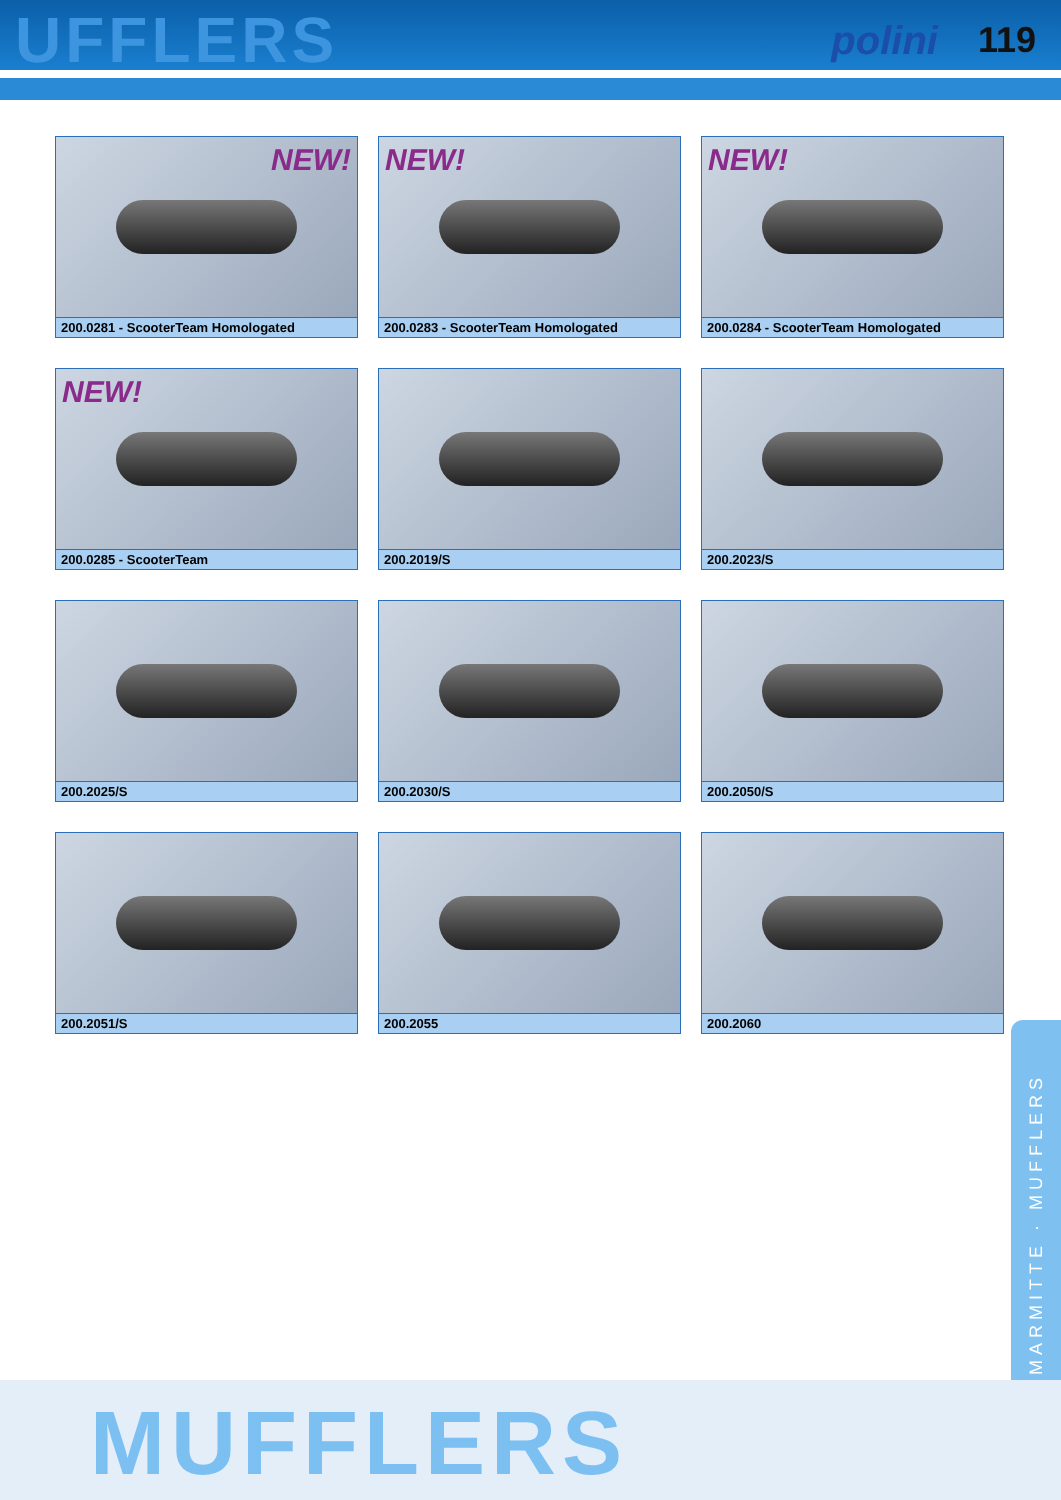UFFLERS
polini 119
NEW!
200.0281 - ScooterTeam Homologated
NEW!
200.0283 - ScooterTeam Homologated
NEW!
200.0284 - ScooterTeam Homologated
NEW!
200.0285 - ScooterTeam
200.2019/S
200.2023/S
200.2025/S
200.2030/S
200.2050/S
200.2051/S
200.2055
200.2060
MARMITTE · MUFFLERS
MUFFLERS